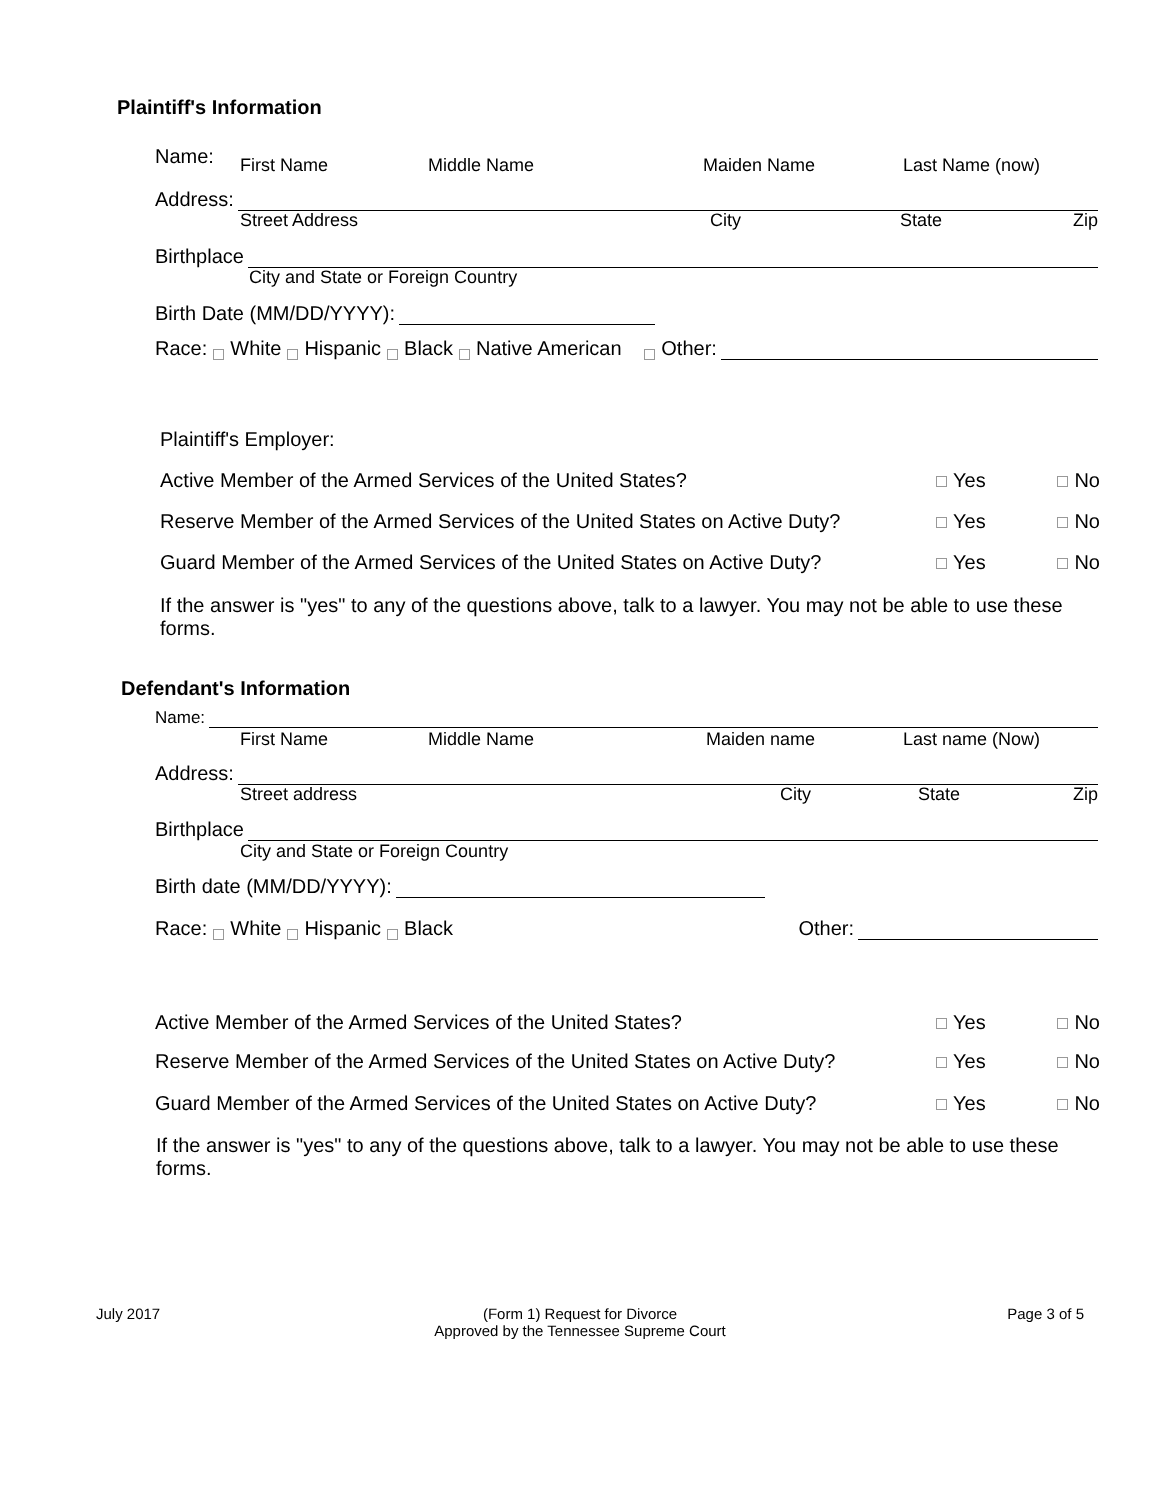Plaintiff's Information
Name:
First Name Middle Name Maiden Name Last Name (now)
Address:
Street Address City State Zip
Birthplace
City and State or Foreign Country
Birth Date (MM/DD/YYYY):
Race: White Hispanic Black Native American Other:
Plaintiff's Employer:
Active Member of the Armed Services of the United States? Yes No
Reserve Member of the Armed Services of the United States on Active Duty? Yes No
Guard Member of the Armed Services of the United States on Active Duty? Yes No
If the answer is "yes" to any of the questions above, talk to a lawyer. You may not be able to use these forms.
Defendant's Information
Name:
First Name Middle Name Maiden name Last name (Now)
Address:
Street address City State Zip
Birthplace
City and State or Foreign Country
Birth date (MM/DD/YYYY):
Race: White Hispanic Black Other:
Active Member of the Armed Services of the United States? Yes No
Reserve Member of the Armed Services of the United States on Active Duty? Yes No
Guard Member of the Armed Services of the United States on Active Duty? Yes No
If the answer is "yes" to any of the questions above, talk to a lawyer. You may not be able to use these forms.
July 2017
(Form 1) Request for Divorce
Approved by the Tennessee Supreme Court
Page 3 of 5